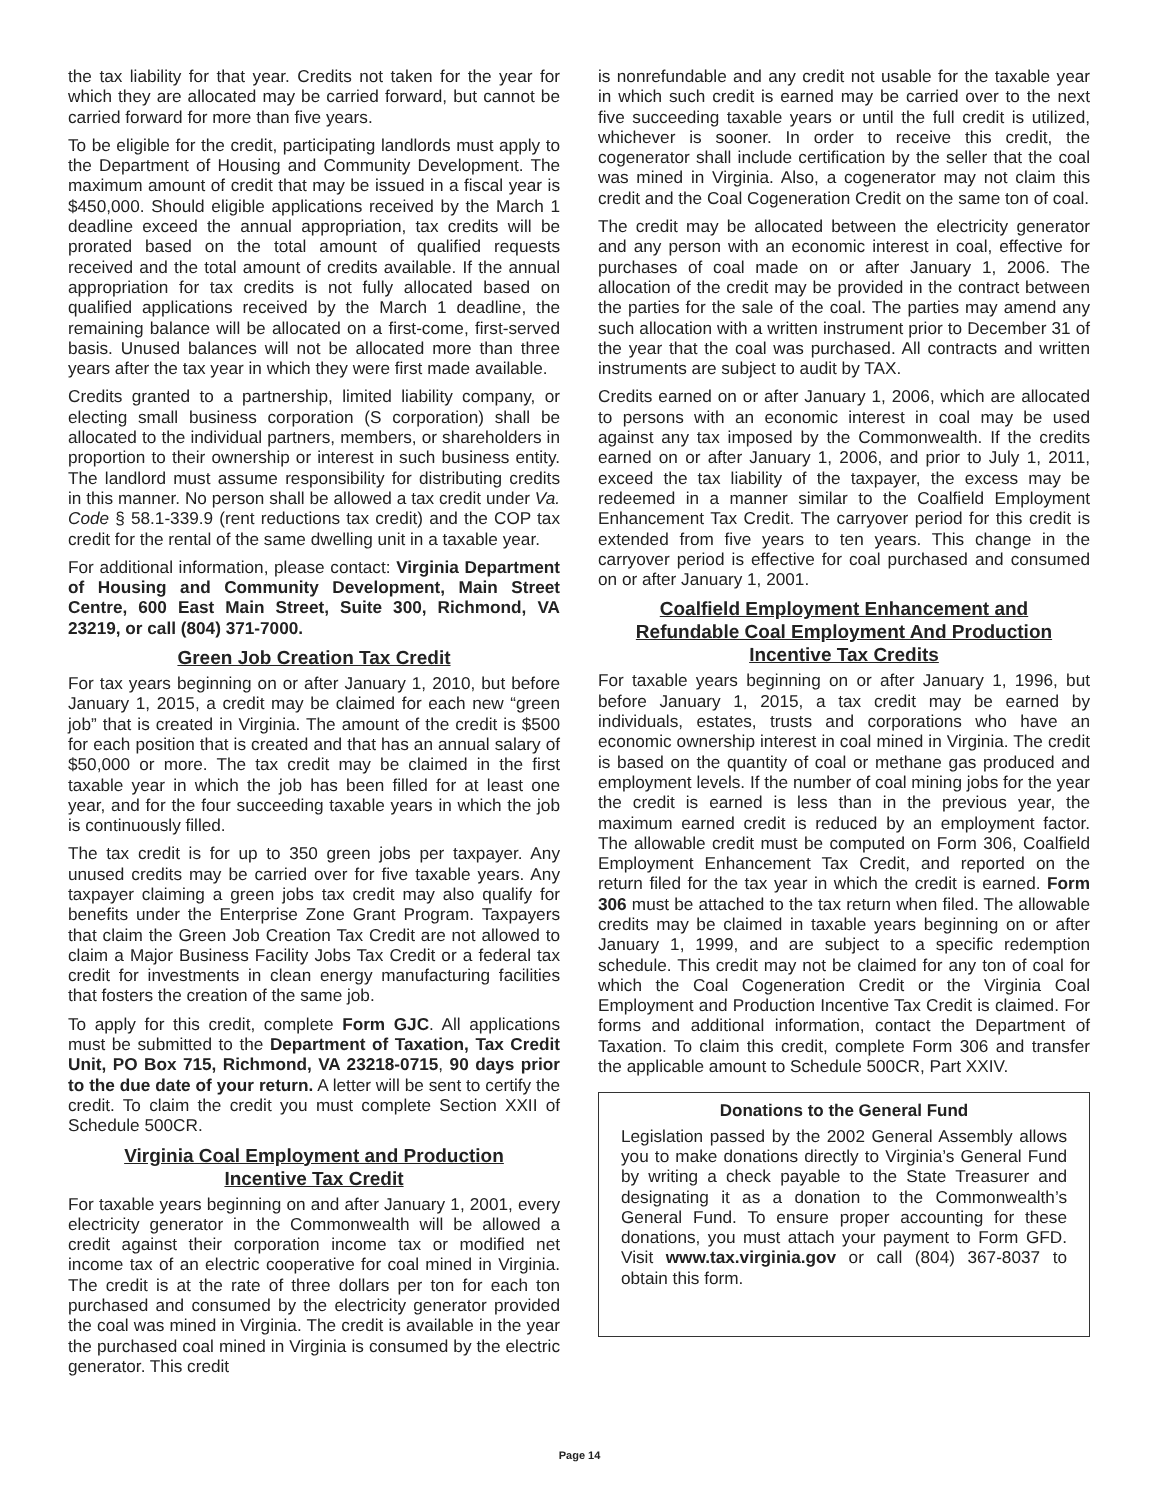the tax liability for that year. Credits not taken for the year for which they are allocated may be carried forward, but cannot be carried forward for more than five years.
To be eligible for the credit, participating landlords must apply to the Department of Housing and Community Development. The maximum amount of credit that may be issued in a fiscal year is $450,000. Should eligible applications received by the March 1 deadline exceed the annual appropriation, tax credits will be prorated based on the total amount of qualified requests received and the total amount of credits available. If the annual appropriation for tax credits is not fully allocated based on qualified applications received by the March 1 deadline, the remaining balance will be allocated on a first-come, first-served basis. Unused balances will not be allocated more than three years after the tax year in which they were first made available.
Credits granted to a partnership, limited liability company, or electing small business corporation (S corporation) shall be allocated to the individual partners, members, or shareholders in proportion to their ownership or interest in such business entity. The landlord must assume responsibility for distributing credits in this manner. No person shall be allowed a tax credit under Va. Code § 58.1-339.9 (rent reductions tax credit) and the COP tax credit for the rental of the same dwelling unit in a taxable year.
For additional information, please contact: Virginia Department of Housing and Community Development, Main Street Centre, 600 East Main Street, Suite 300, Richmond, VA 23219, or call (804) 371-7000.
Green Job Creation Tax Credit
For tax years beginning on or after January 1, 2010, but before January 1, 2015, a credit may be claimed for each new “green job” that is created in Virginia. The amount of the credit is $500 for each position that is created and that has an annual salary of $50,000 or more. The tax credit may be claimed in the first taxable year in which the job has been filled for at least one year, and for the four succeeding taxable years in which the job is continuously filled.
The tax credit is for up to 350 green jobs per taxpayer. Any unused credits may be carried over for five taxable years. Any taxpayer claiming a green jobs tax credit may also qualify for benefits under the Enterprise Zone Grant Program. Taxpayers that claim the Green Job Creation Tax Credit are not allowed to claim a Major Business Facility Jobs Tax Credit or a federal tax credit for investments in clean energy manufacturing facilities that fosters the creation of the same job.
To apply for this credit, complete Form GJC. All applications must be submitted to the Department of Taxation, Tax Credit Unit, PO Box 715, Richmond, VA 23218-0715, 90 days prior to the due date of your return. A letter will be sent to certify the credit. To claim the credit you must complete Section XXII of Schedule 500CR.
Virginia Coal Employment and Production
Incentive Tax Credit
For taxable years beginning on and after January 1, 2001, every electricity generator in the Commonwealth will be allowed a credit against their corporation income tax or modified net income tax of an electric cooperative for coal mined in Virginia. The credit is at the rate of three dollars per ton for each ton purchased and consumed by the electricity generator provided the coal was mined in Virginia. The credit is available in the year the purchased coal mined in Virginia is consumed by the electric generator. This credit
is nonrefundable and any credit not usable for the taxable year in which such credit is earned may be carried over to the next five succeeding taxable years or until the full credit is utilized, whichever is sooner. In order to receive this credit, the cogenerator shall include certification by the seller that the coal was mined in Virginia. Also, a cogenerator may not claim this credit and the Coal Cogeneration Credit on the same ton of coal.
The credit may be allocated between the electricity generator and any person with an economic interest in coal, effective for purchases of coal made on or after January 1, 2006. The allocation of the credit may be provided in the contract between the parties for the sale of the coal. The parties may amend any such allocation with a written instrument prior to December 31 of the year that the coal was purchased. All contracts and written instruments are subject to audit by TAX.
Credits earned on or after January 1, 2006, which are allocated to persons with an economic interest in coal may be used against any tax imposed by the Commonwealth. If the credits earned on or after January 1, 2006, and prior to July 1, 2011, exceed the tax liability of the taxpayer, the excess may be redeemed in a manner similar to the Coalfield Employment Enhancement Tax Credit. The carryover period for this credit is extended from five years to ten years. This change in the carryover period is effective for coal purchased and consumed on or after January 1, 2001.
Coalfield Employment Enhancement and
Refundable Coal Employment And Production
Incentive Tax Credits
For taxable years beginning on or after January 1, 1996, but before January 1, 2015, a tax credit may be earned by individuals, estates, trusts and corporations who have an economic ownership interest in coal mined in Virginia. The credit is based on the quantity of coal or methane gas produced and employment levels. If the number of coal mining jobs for the year the credit is earned is less than in the previous year, the maximum earned credit is reduced by an employment factor. The allowable credit must be computed on Form 306, Coalfield Employment Enhancement Tax Credit, and reported on the return filed for the tax year in which the credit is earned. Form 306 must be attached to the tax return when filed. The allowable credits may be claimed in taxable years beginning on or after January 1, 1999, and are subject to a specific redemption schedule. This credit may not be claimed for any ton of coal for which the Coal Cogeneration Credit or the Virginia Coal Employment and Production Incentive Tax Credit is claimed. For forms and additional information, contact the Department of Taxation. To claim this credit, complete Form 306 and transfer the applicable amount to Schedule 500CR, Part XXIV.
Donations to the General Fund
Legislation passed by the 2002 General Assembly allows you to make donations directly to Virginia’s General Fund by writing a check payable to the State Treasurer and designating it as a donation to the Commonwealth’s General Fund. To ensure proper accounting for these donations, you must attach your payment to Form GFD. Visit www.tax.virginia.gov or call (804) 367-8037 to obtain this form.
Page 14